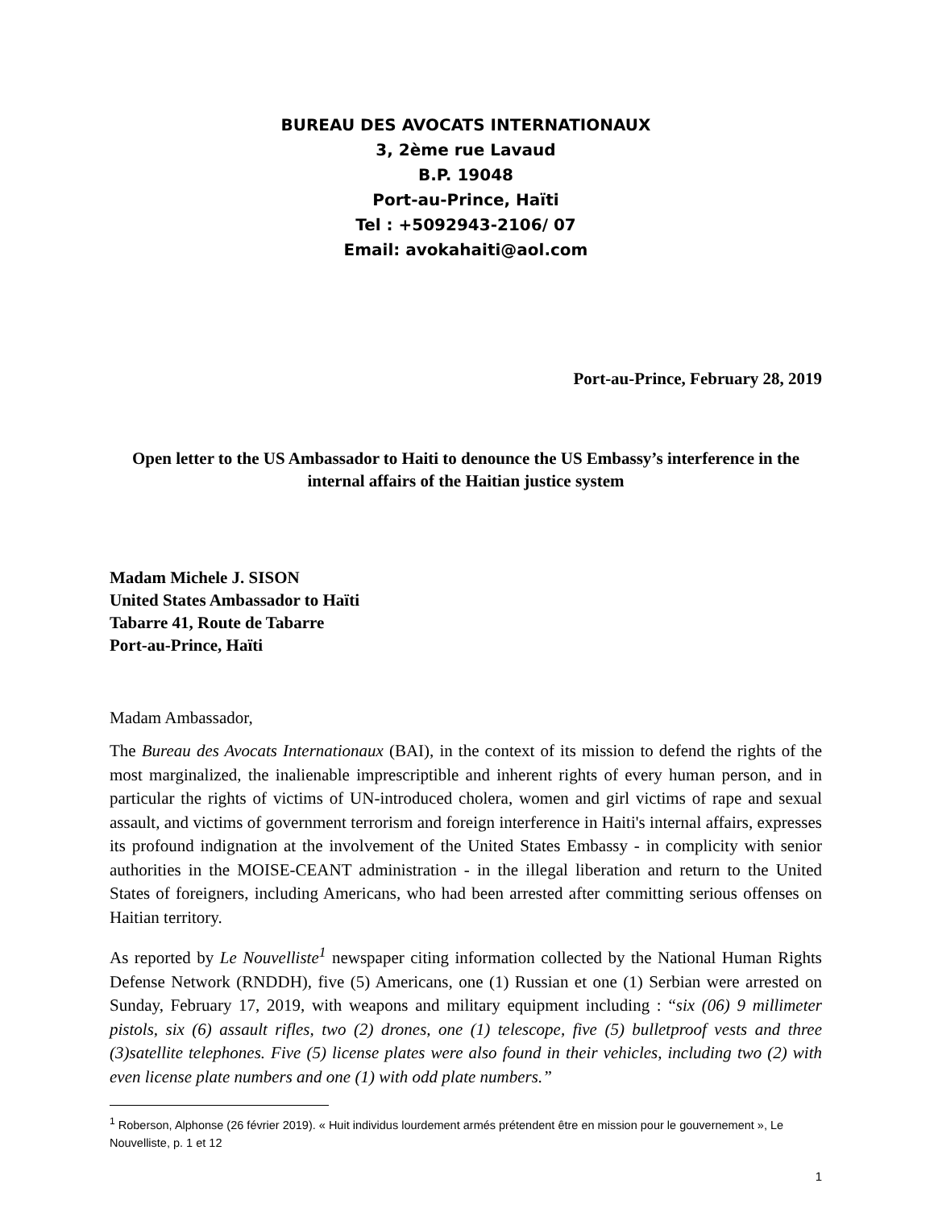BUREAU DES AVOCATS INTERNATIONAUX
3, 2ème rue Lavaud
B.P. 19048
Port-au-Prince, Haïti
Tel : +5092943-2106/ 07
Email: avokahaiti@aol.com
Port-au-Prince, February 28, 2019
Open letter to the US Ambassador to Haiti to denounce the US Embassy’s interference in the internal affairs of the Haitian justice system
Madam Michele J. SISON
United States Ambassador to Haïti
Tabarre 41, Route de Tabarre
Port-au-Prince, Haïti
Madam Ambassador,
The Bureau des Avocats Internationaux (BAI), in the context of its mission to defend the rights of the most marginalized, the inalienable imprescriptible and inherent rights of every human person, and in particular the rights of victims of UN-introduced cholera, women and girl victims of rape and sexual assault, and victims of government terrorism and foreign interference in Haiti's internal affairs, expresses its profound indignation at the involvement of the United States Embassy - in complicity with senior authorities in the MOISE-CEANT administration - in the illegal liberation and return to the United States of foreigners, including Americans, who had been arrested after committing serious offenses on Haitian territory.
As reported by Le Nouvelliste<sup>1</sup> newspaper citing information collected by the National Human Rights Defense Network (RNDDH), five (5) Americans, one (1) Russian et one (1) Serbian were arrested on Sunday, February 17, 2019, with weapons and military equipment including : “six (06) 9 millimeter pistols, six (6) assault rifles, two (2) drones, one (1) telescope, five (5) bulletproof vests and three (3)satellite telephones. Five (5) license plates were also found in their vehicles, including two (2) with even license plate numbers and one (1) with odd plate numbers.”
<sup>1</sup> Roberson, Alphonse (26 février 2019). « Huit individus lourdement armés prétendent être en mission pour le gouvernement », Le Nouvelliste, p. 1 et 12
1